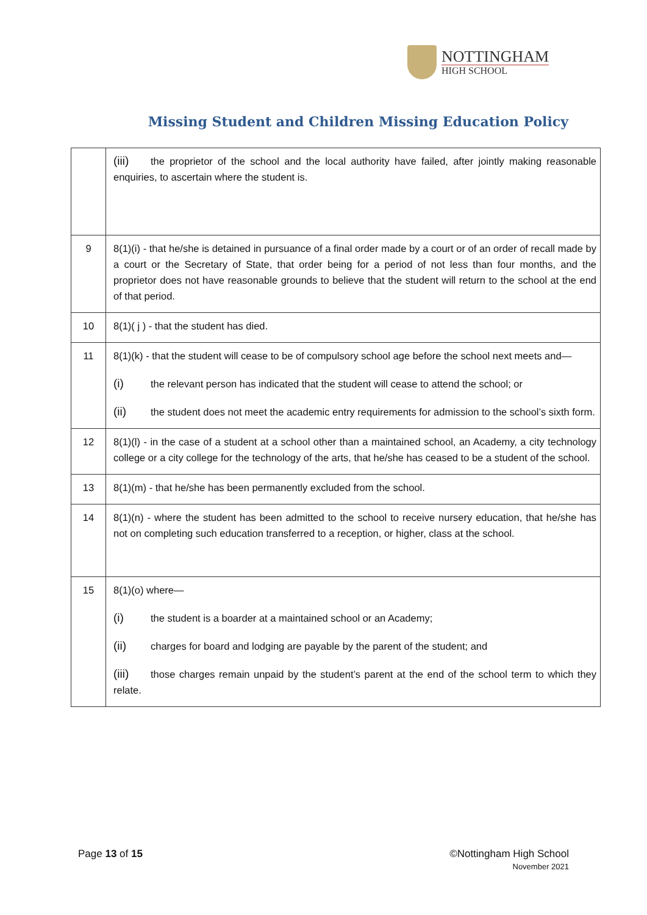NOTTINGHAM
HIGH SCHOOL
Missing Student and Children Missing Education Policy
| | (iii) the proprietor of the school and the local authority have failed, after jointly making reasonable enquiries, to ascertain where the student is. |
| 9 | 8(1)(i) - that he/she is detained in pursuance of a final order made by a court or of an order of recall made by a court or the Secretary of State, that order being for a period of not less than four months, and the proprietor does not have reasonable grounds to believe that the student will return to the school at the end of that period. |
| 10 | 8(1)( j ) - that the student has died. |
| 11 | 8(1)(k) - that the student will cease to be of compulsory school age before the school next meets and— (i) the relevant person has indicated that the student will cease to attend the school; or (ii) the student does not meet the academic entry requirements for admission to the school’s sixth form. |
| 12 | 8(1)(l) - in the case of a student at a school other than a maintained school, an Academy, a city technology college or a city college for the technology of the arts, that he/she has ceased to be a student of the school. |
| 13 | 8(1)(m) - that he/she has been permanently excluded from the school. |
| 14 | 8(1)(n) - where the student has been admitted to the school to receive nursery education, that he/she has not on completing such education transferred to a reception, or higher, class at the school. |
| 15 | 8(1)(o) where— (i) the student is a boarder at a maintained school or an Academy; (ii) charges for board and lodging are payable by the parent of the student; and (iii) those charges remain unpaid by the student’s parent at the end of the school term to which they relate. |
Page 13 of 15 ©Nottingham High School
November 2021